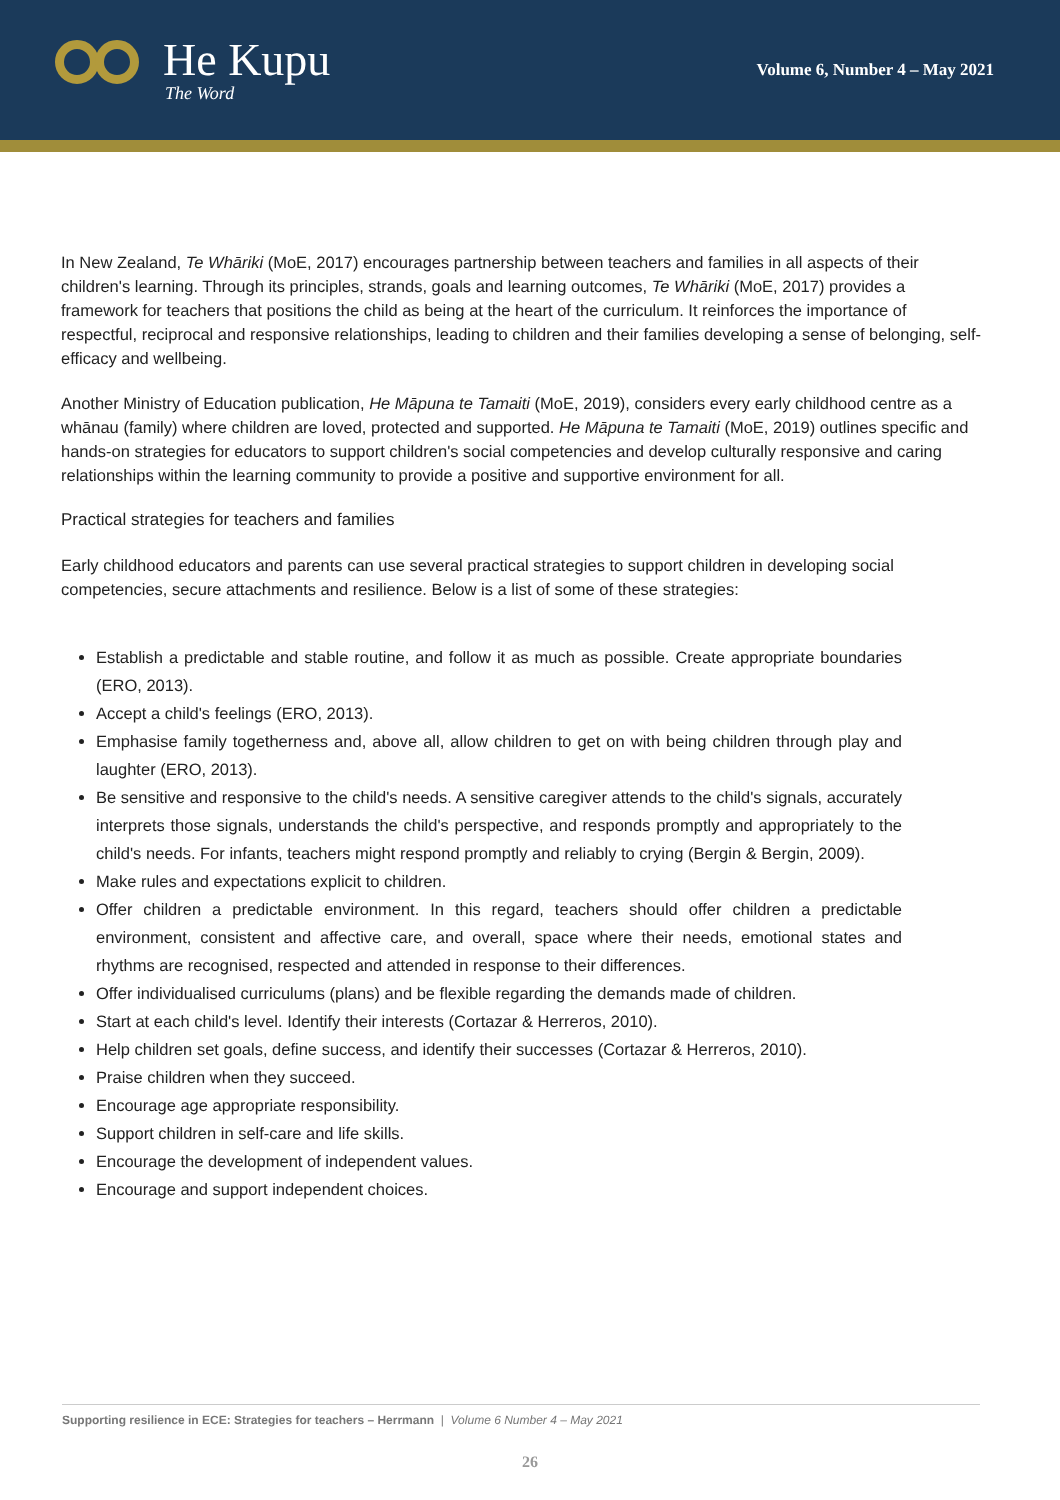He Kupu
The Word
Volume 6, Number 4 – May 2021
In New Zealand, Te Whāriki (MoE, 2017) encourages partnership between teachers and families in all aspects of their children's learning. Through its principles, strands, goals and learning outcomes, Te Whāriki (MoE, 2017) provides a framework for teachers that positions the child as being at the heart of the curriculum. It reinforces the importance of respectful, reciprocal and responsive relationships, leading to children and their families developing a sense of belonging, self-efficacy and wellbeing.
Another Ministry of Education publication, He Māpuna te Tamaiti (MoE, 2019), considers every early childhood centre as a whānau (family) where children are loved, protected and supported. He Māpuna te Tamaiti (MoE, 2019) outlines specific and hands-on strategies for educators to support children's social competencies and develop culturally responsive and caring relationships within the learning community to provide a positive and supportive environment for all.
Practical strategies for teachers and families
Early childhood educators and parents can use several practical strategies to support children in developing social competencies, secure attachments and resilience. Below is a list of some of these strategies:
Establish a predictable and stable routine, and follow it as much as possible. Create appropriate boundaries (ERO, 2013).
Accept a child's feelings (ERO, 2013).
Emphasise family togetherness and, above all, allow children to get on with being children through play and laughter (ERO, 2013).
Be sensitive and responsive to the child's needs. A sensitive caregiver attends to the child's signals, accurately interprets those signals, understands the child's perspective, and responds promptly and appropriately to the child's needs. For infants, teachers might respond promptly and reliably to crying (Bergin & Bergin, 2009).
Make rules and expectations explicit to children.
Offer children a predictable environment. In this regard, teachers should offer children a predictable environment, consistent and affective care, and overall, space where their needs, emotional states and rhythms are recognised, respected and attended in response to their differences.
Offer individualised curriculums (plans) and be flexible regarding the demands made of children.
Start at each child's level. Identify their interests (Cortazar & Herreros, 2010).
Help children set goals, define success, and identify their successes (Cortazar & Herreros, 2010).
Praise children when they succeed.
Encourage age appropriate responsibility.
Support children in self-care and life skills.
Encourage the development of independent values.
Encourage and support independent choices.
Supporting resilience in ECE: Strategies for teachers – Herrmann | Volume 6 Number 4 – May 2021
26